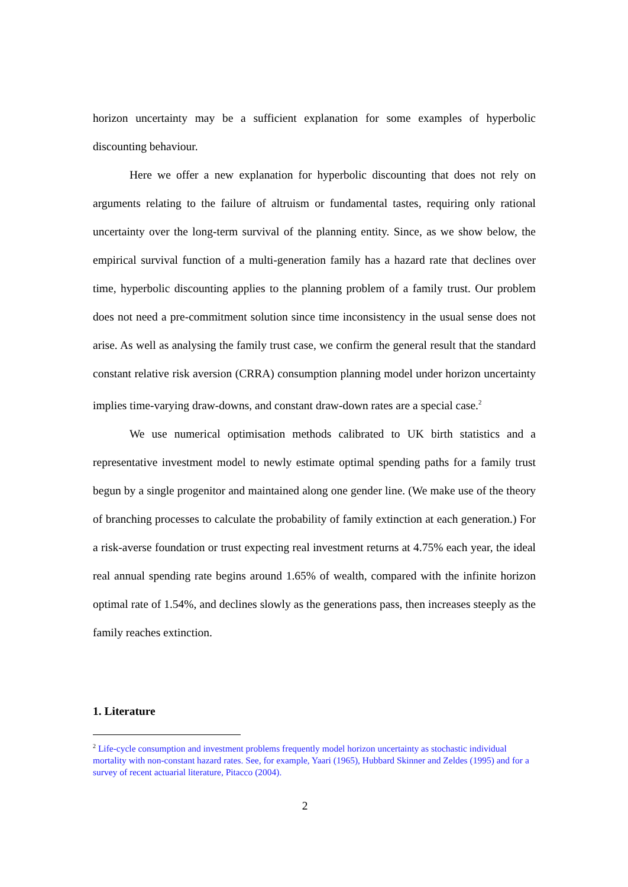horizon uncertainty may be a sufficient explanation for some examples of hyperbolic discounting behaviour.
Here we offer a new explanation for hyperbolic discounting that does not rely on arguments relating to the failure of altruism or fundamental tastes, requiring only rational uncertainty over the long-term survival of the planning entity. Since, as we show below, the empirical survival function of a multi-generation family has a hazard rate that declines over time, hyperbolic discounting applies to the planning problem of a family trust. Our problem does not need a pre-commitment solution since time inconsistency in the usual sense does not arise. As well as analysing the family trust case, we confirm the general result that the standard constant relative risk aversion (CRRA) consumption planning model under horizon uncertainty implies time-varying draw-downs, and constant draw-down rates are a special case.<sup>2</sup>
We use numerical optimisation methods calibrated to UK birth statistics and a representative investment model to newly estimate optimal spending paths for a family trust begun by a single progenitor and maintained along one gender line. (We make use of the theory of branching processes to calculate the probability of family extinction at each generation.) For a risk-averse foundation or trust expecting real investment returns at 4.75% each year, the ideal real annual spending rate begins around 1.65% of wealth, compared with the infinite horizon optimal rate of 1.54%, and declines slowly as the generations pass, then increases steeply as the family reaches extinction.
1. Literature
<sup>2</sup> Life-cycle consumption and investment problems frequently model horizon uncertainty as stochastic individual mortality with non-constant hazard rates. See, for example, Yaari (1965), Hubbard Skinner and Zeldes (1995) and for a survey of recent actuarial literature, Pitacco (2004).
2